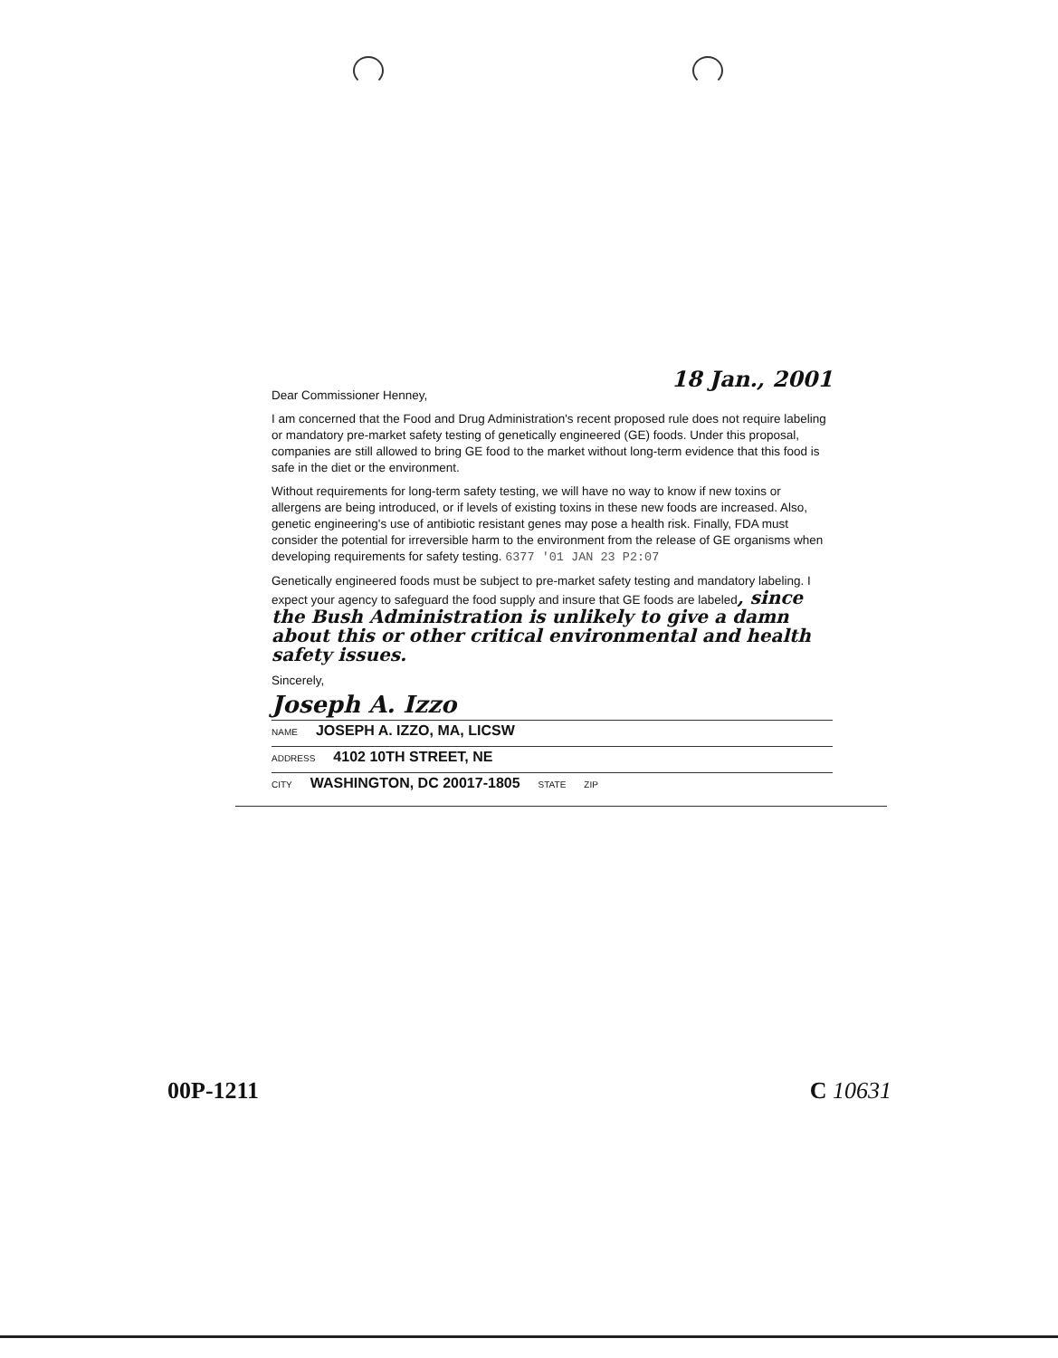18 Jan., 2001
Dear Commissioner Henney,
I am concerned that the Food and Drug Administration's recent proposed rule does not require labeling or mandatory pre-market safety testing of genetically engineered (GE) foods. Under this proposal, companies are still allowed to bring GE food to the market without long-term evidence that this food is safe in the diet or the environment.
Without requirements for long-term safety testing, we will have no way to know if new toxins or allergens are being introduced, or if levels of existing toxins in these new foods are increased. Also, genetic engineering's use of antibiotic resistant genes may pose a health risk. Finally, FDA must consider the potential for irreversible harm to the environment from the release of GE organisms when developing requirements for safety testing. 6377 '01 JAN 23 P2:07
Genetically engineered foods must be subject to pre-market safety testing and mandatory labeling. I expect your agency to safeguard the food supply and insure that GE foods are labeled, since the Bush Administration is unlikely to give a damn about this or other critical environmental and health safety issues.
Sincerely,
Joseph A. Izzo
NAME JOSEPH A. IZZO, MA, LICSW
ADDRESS 4102 10TH STREET, NE
CITY WASHINGTON, DC 20017-1805 STATE ZIP
00P-1211 C 10631